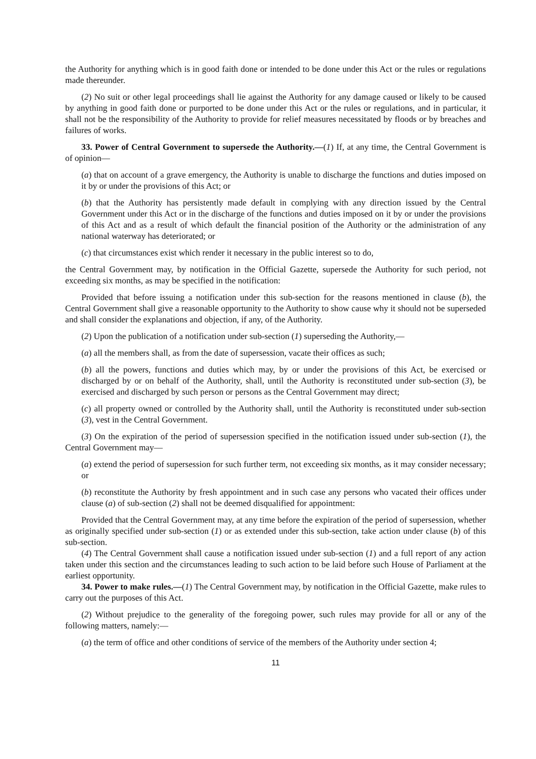the Authority for anything which is in good faith done or intended to be done under this Act or the rules or regulations made thereunder.
(2) No suit or other legal proceedings shall lie against the Authority for any damage caused or likely to be caused by anything in good faith done or purported to be done under this Act or the rules or regulations, and in particular, it shall not be the responsibility of the Authority to provide for relief measures necessitated by floods or by breaches and failures of works.
33. Power of Central Government to supersede the Authority.—(1) If, at any time, the Central Government is of opinion—
(a) that on account of a grave emergency, the Authority is unable to discharge the functions and duties imposed on it by or under the provisions of this Act; or
(b) that the Authority has persistently made default in complying with any direction issued by the Central Government under this Act or in the discharge of the functions and duties imposed on it by or under the provisions of this Act and as a result of which default the financial position of the Authority or the administration of any national waterway has deteriorated; or
(c) that circumstances exist which render it necessary in the public interest so to do,
the Central Government may, by notification in the Official Gazette, supersede the Authority for such period, not exceeding six months, as may be specified in the notification:
Provided that before issuing a notification under this sub-section for the reasons mentioned in clause (b), the Central Government shall give a reasonable opportunity to the Authority to show cause why it should not be superseded and shall consider the explanations and objection, if any, of the Authority.
(2) Upon the publication of a notification under sub-section (1) superseding the Authority,—
(a) all the members shall, as from the date of supersession, vacate their offices as such;
(b) all the powers, functions and duties which may, by or under the provisions of this Act, be exercised or discharged by or on behalf of the Authority, shall, until the Authority is reconstituted under sub-section (3), be exercised and discharged by such person or persons as the Central Government may direct;
(c) all property owned or controlled by the Authority shall, until the Authority is reconstituted under sub-section (3), vest in the Central Government.
(3) On the expiration of the period of supersession specified in the notification issued under sub-section (1), the Central Government may—
(a) extend the period of supersession for such further term, not exceeding six months, as it may consider necessary; or
(b) reconstitute the Authority by fresh appointment and in such case any persons who vacated their offices under clause (a) of sub-section (2) shall not be deemed disqualified for appointment:
Provided that the Central Government may, at any time before the expiration of the period of supersession, whether as originally specified under sub-section (1) or as extended under this sub-section, take action under clause (b) of this sub-section.
(4) The Central Government shall cause a notification issued under sub-section (1) and a full report of any action taken under this section and the circumstances leading to such action to be laid before such House of Parliament at the earliest opportunity.
34. Power to make rules.—(1) The Central Government may, by notification in the Official Gazette, make rules to carry out the purposes of this Act.
(2) Without prejudice to the generality of the foregoing power, such rules may provide for all or any of the following matters, namely:—
(a) the term of office and other conditions of service of the members of the Authority under section 4;
11